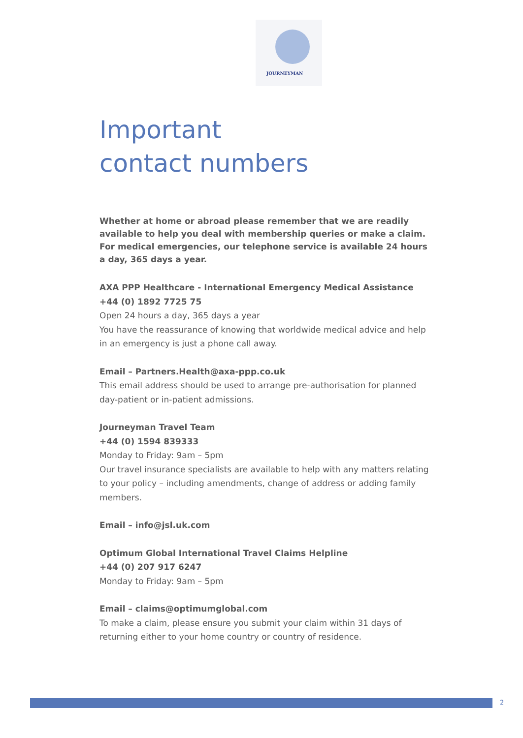JOURNEYMAN
Important
contact numbers
Whether at home or abroad please remember that we are readily available to help you deal with membership queries or make a claim. For medical emergencies, our telephone service is available 24 hours a day, 365 days a year.
AXA PPP Healthcare - International Emergency Medical Assistance
+44 (0) 1892 7725 75
Open 24 hours a day, 365 days a year
You have the reassurance of knowing that worldwide medical advice and help in an emergency is just a phone call away.
Email – Partners.Health@axa-ppp.co.uk
This email address should be used to arrange pre-authorisation for planned day-patient or in-patient admissions.
Journeyman Travel Team
+44 (0) 1594 839333
Monday to Friday: 9am – 5pm
Our travel insurance specialists are available to help with any matters relating to your policy – including amendments, change of address or adding family members.
Email – info@jsl.uk.com
Optimum Global International Travel Claims Helpline
+44 (0) 207 917 6247
Monday to Friday: 9am – 5pm
Email – claims@optimumglobal.com
To make a claim, please ensure you submit your claim within 31 days of returning either to your home country or country of residence.
2